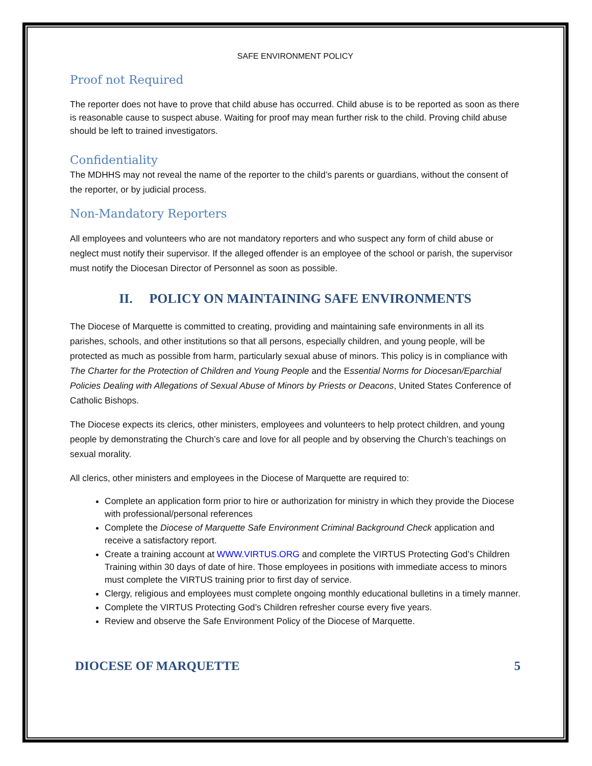SAFE ENVIRONMENT POLICY
Proof not Required
The reporter does not have to prove that child abuse has occurred. Child abuse is to be reported as soon as there is reasonable cause to suspect abuse. Waiting for proof may mean further risk to the child. Proving child abuse should be left to trained investigators.
Confidentiality
The MDHHS may not reveal the name of the reporter to the child’s parents or guardians, without the consent of the reporter, or by judicial process.
Non-Mandatory Reporters
All employees and volunteers who are not mandatory reporters and who suspect any form of child abuse or neglect must notify their supervisor. If the alleged offender is an employee of the school or parish, the supervisor must notify the Diocesan Director of Personnel as soon as possible.
II. POLICY ON MAINTAINING SAFE ENVIRONMENTS
The Diocese of Marquette is committed to creating, providing and maintaining safe environments in all its parishes, schools, and other institutions so that all persons, especially children, and young people, will be protected as much as possible from harm, particularly sexual abuse of minors. This policy is in compliance with The Charter for the Protection of Children and Young People and the Essential Norms for Diocesan/Eparchial Policies Dealing with Allegations of Sexual Abuse of Minors by Priests or Deacons, United States Conference of Catholic Bishops.
The Diocese expects its clerics, other ministers, employees and volunteers to help protect children, and young people by demonstrating the Church’s care and love for all people and by observing the Church’s teachings on sexual morality.
All clerics, other ministers and employees in the Diocese of Marquette are required to:
Complete an application form prior to hire or authorization for ministry in which they provide the Diocese with professional/personal references
Complete the Diocese of Marquette Safe Environment Criminal Background Check application and receive a satisfactory report.
Create a training account at WWW.VIRTUS.ORG and complete the VIRTUS Protecting God’s Children Training within 30 days of date of hire. Those employees in positions with immediate access to minors must complete the VIRTUS training prior to first day of service.
Clergy, religious and employees must complete ongoing monthly educational bulletins in a timely manner.
Complete the VIRTUS Protecting God’s Children refresher course every five years.
Review and observe the Safe Environment Policy of the Diocese of Marquette.
DIOCESE OF MARQUETTE 5